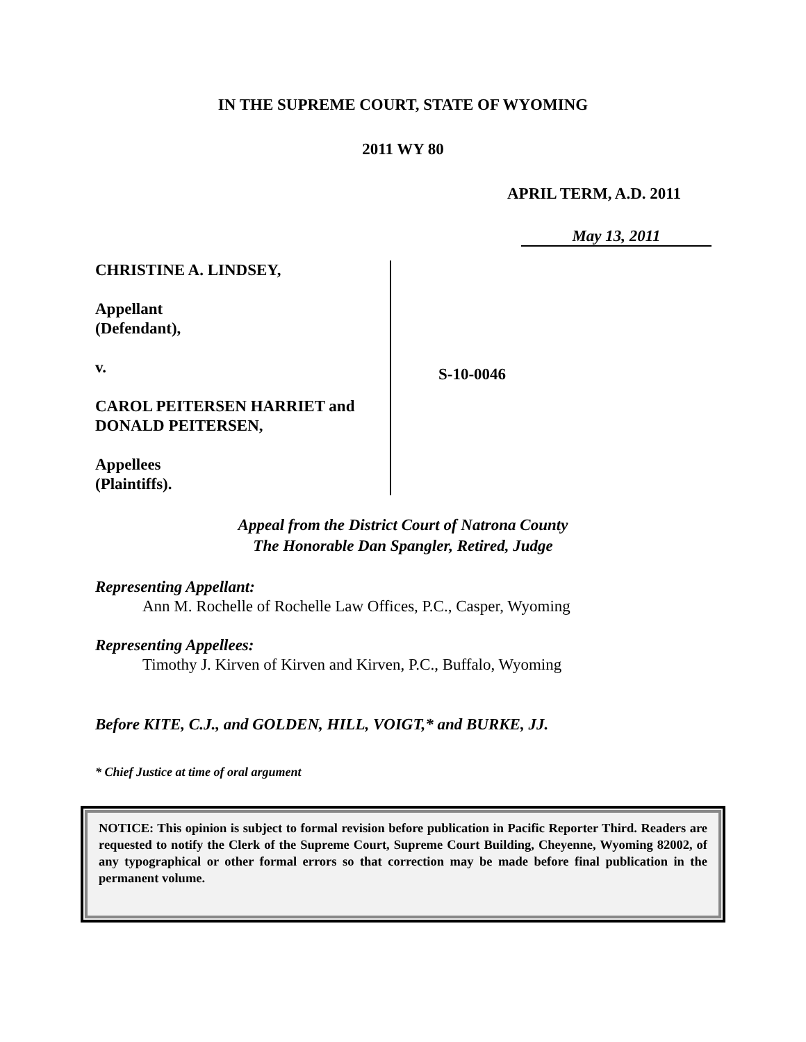IN THE SUPREME COURT, STATE OF WYOMING
2011 WY 80
APRIL TERM, A.D. 2011
May 13, 2011
CHRISTINE A. LINDSEY,
Appellant
(Defendant),
v.
CAROL PEITERSEN HARRIET and
DONALD PEITERSEN,
Appellees
(Plaintiffs).
S-10-0046
Appeal from the District Court of Natrona County
The Honorable Dan Spangler, Retired, Judge
Representing Appellant:
Ann M. Rochelle of Rochelle Law Offices, P.C., Casper, Wyoming
Representing Appellees:
Timothy J. Kirven of Kirven and Kirven, P.C., Buffalo, Wyoming
Before KITE, C.J., and GOLDEN, HILL, VOIGT,* and BURKE, JJ.
* Chief Justice at time of oral argument
NOTICE: This opinion is subject to formal revision before publication in Pacific Reporter Third. Readers are requested to notify the Clerk of the Supreme Court, Supreme Court Building, Cheyenne, Wyoming 82002, of any typographical or other formal errors so that correction may be made before final publication in the permanent volume.